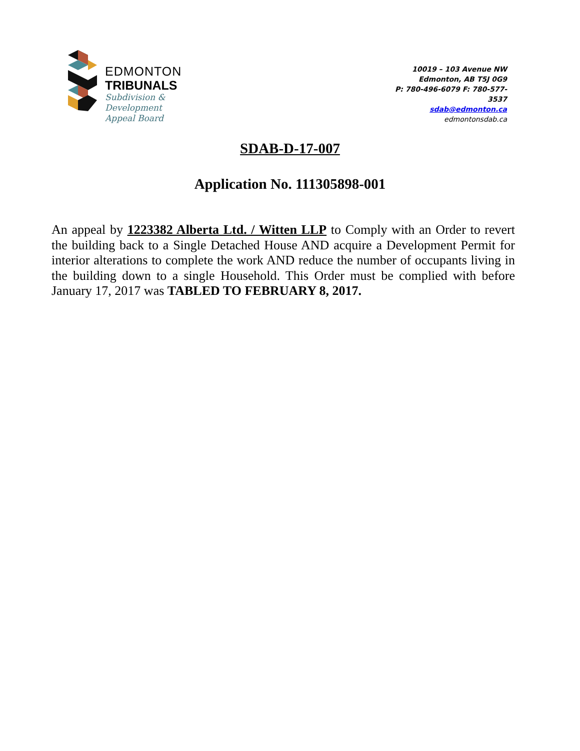EDMONTON
TRIBUNALS
Subdivision &
Development
Appeal Board
10019 – 103 Avenue NW
Edmonton, AB T5J 0G9
P: 780-496-6079 F: 780-577-3537
sdab@edmonton.ca
edmontonsdab.ca
SDAB-D-17-007
Application No. 111305898-001
An appeal by 1223382 Alberta Ltd. / Witten LLP to Comply with an Order to revert the building back to a Single Detached House AND acquire a Development Permit for interior alterations to complete the work AND reduce the number of occupants living in the building down to a single Household. This Order must be complied with before January 17, 2017 was TABLED TO FEBRUARY 8, 2017.